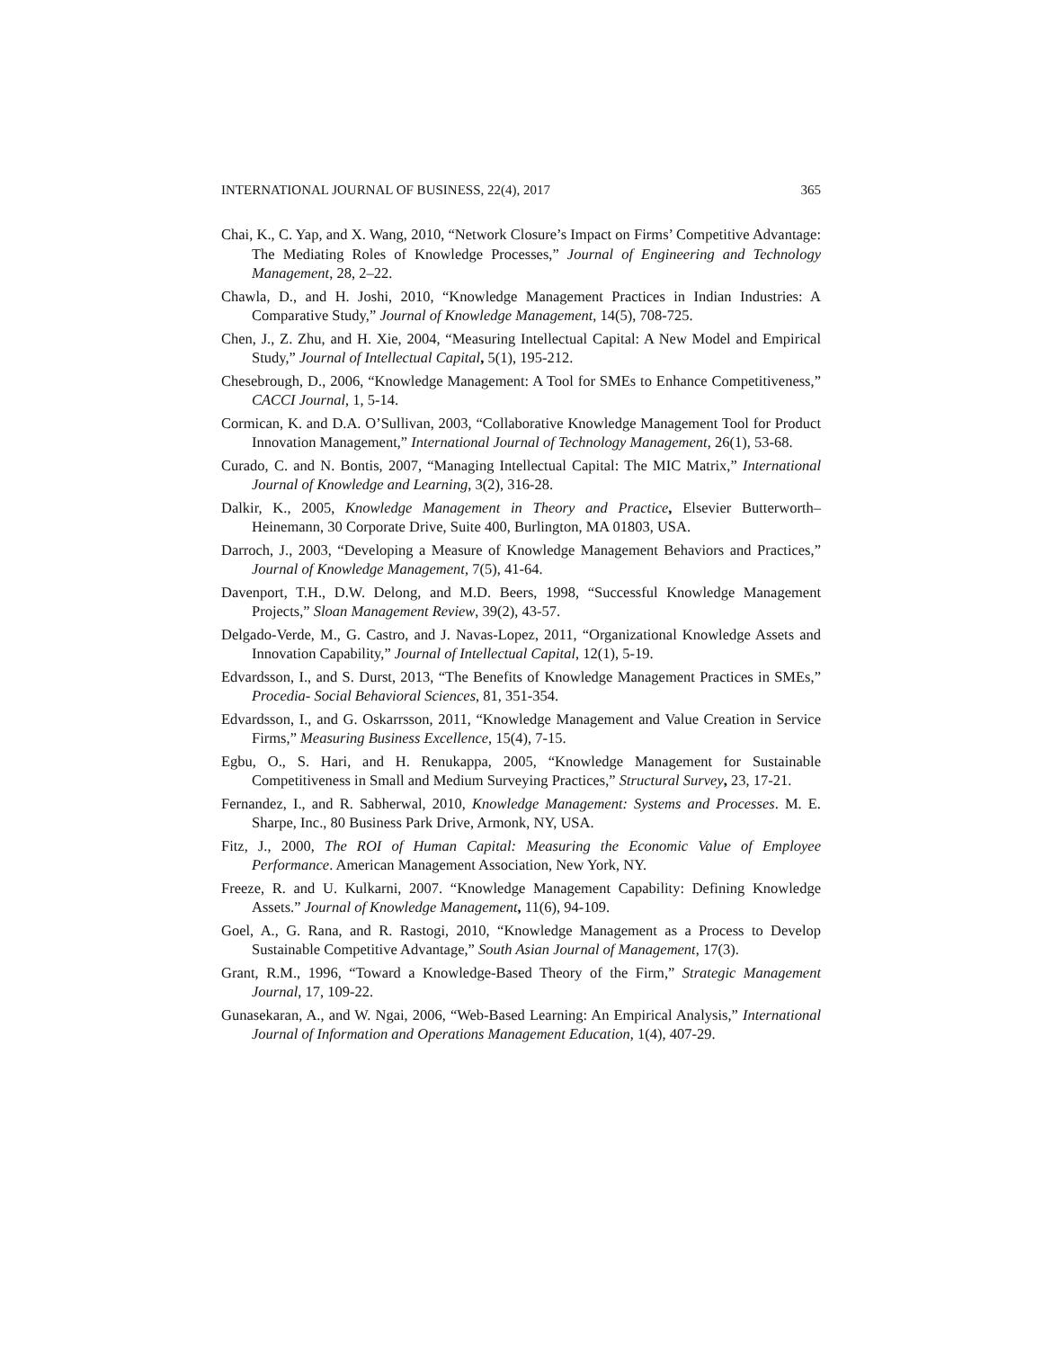INTERNATIONAL JOURNAL OF BUSINESS, 22(4), 2017 365
Chai, K., C. Yap, and X. Wang, 2010, “Network Closure’s Impact on Firms’ Competitive Advantage: The Mediating Roles of Knowledge Processes,” Journal of Engineering and Technology Management, 28, 2–22.
Chawla, D., and H. Joshi, 2010, “Knowledge Management Practices in Indian Industries: A Comparative Study,” Journal of Knowledge Management, 14(5), 708-725.
Chen, J., Z. Zhu, and H. Xie, 2004, “Measuring Intellectual Capital: A New Model and Empirical Study,” Journal of Intellectual Capital, 5(1), 195-212.
Chesebrough, D., 2006, “Knowledge Management: A Tool for SMEs to Enhance Competitiveness,” CACCI Journal, 1, 5-14.
Cormican, K. and D.A. O’Sullivan, 2003, “Collaborative Knowledge Management Tool for Product Innovation Management,” International Journal of Technology Management, 26(1), 53-68.
Curado, C. and N. Bontis, 2007, “Managing Intellectual Capital: The MIC Matrix,” International Journal of Knowledge and Learning, 3(2), 316-28.
Dalkir, K., 2005, Knowledge Management in Theory and Practice, Elsevier Butterworth–Heinemann, 30 Corporate Drive, Suite 400, Burlington, MA 01803, USA.
Darroch, J., 2003, “Developing a Measure of Knowledge Management Behaviors and Practices,” Journal of Knowledge Management, 7(5), 41-64.
Davenport, T.H., D.W. Delong, and M.D. Beers, 1998, “Successful Knowledge Management Projects,” Sloan Management Review, 39(2), 43-57.
Delgado-Verde, M., G. Castro, and J. Navas-Lopez, 2011, “Organizational Knowledge Assets and Innovation Capability,” Journal of Intellectual Capital, 12(1), 5-19.
Edvardsson, I., and S. Durst, 2013, “The Benefits of Knowledge Management Practices in SMEs,” Procedia- Social Behavioral Sciences, 81, 351-354.
Edvardsson, I., and G. Oskarrsson, 2011, “Knowledge Management and Value Creation in Service Firms,” Measuring Business Excellence, 15(4), 7-15.
Egbu, O., S. Hari, and H. Renukappa, 2005, “Knowledge Management for Sustainable Competitiveness in Small and Medium Surveying Practices,” Structural Survey, 23, 17-21.
Fernandez, I., and R. Sabherwal, 2010, Knowledge Management: Systems and Processes. M. E. Sharpe, Inc., 80 Business Park Drive, Armonk, NY, USA.
Fitz, J., 2000, The ROI of Human Capital: Measuring the Economic Value of Employee Performance. American Management Association, New York, NY.
Freeze, R. and U. Kulkarni, 2007. “Knowledge Management Capability: Defining Knowledge Assets.” Journal of Knowledge Management, 11(6), 94-109.
Goel, A., G. Rana, and R. Rastogi, 2010, “Knowledge Management as a Process to Develop Sustainable Competitive Advantage,” South Asian Journal of Management, 17(3).
Grant, R.M., 1996, “Toward a Knowledge-Based Theory of the Firm,” Strategic Management Journal, 17, 109-22.
Gunasekaran, A., and W. Ngai, 2006, “Web-Based Learning: An Empirical Analysis,” International Journal of Information and Operations Management Education, 1(4), 407-29.